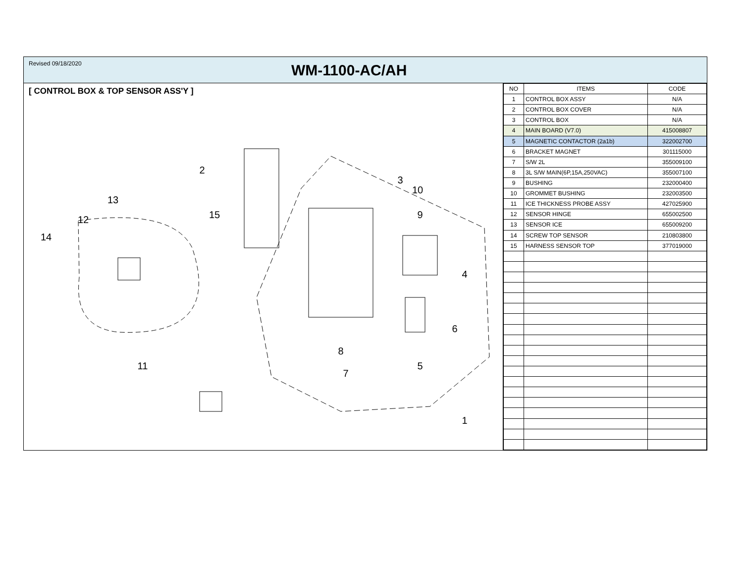Revised 09/18/2020
WM-1100-AC/AH
[ CONTROL BOX & TOP SENSOR ASS'Y ]
2
3
10
13
9
15
12
14
4
6
8
5
11
7
1
| NO | ITEMS | CODE |
| --- | --- | --- |
| 1 | CONTROL BOX ASSY | N/A |
| 2 | CONTROL BOX COVER | N/A |
| 3 | CONTROL BOX | N/A |
| 4 | MAIN BOARD (V7.0) | 415008807 |
| 5 | MAGNETIC CONTACTOR (2a1b) | 322002700 |
| 6 | BRACKET MAGNET | 301115000 |
| 7 | S/W 2L | 355009100 |
| 8 | 3L S/W MAIN(6P,15A,250VAC) | 355007100 |
| 9 | BUSHING | 232000400 |
| 10 | GROMMET BUSHING | 232003500 |
| 11 | ICE THICKNESS PROBE ASSY | 427025900 |
| 12 | SENSOR HINGE | 655002500 |
| 13 | SENSOR ICE | 655009200 |
| 14 | SCREW TOP SENSOR | 210803800 |
| 15 | HARNESS SENSOR TOP | 377019000 |